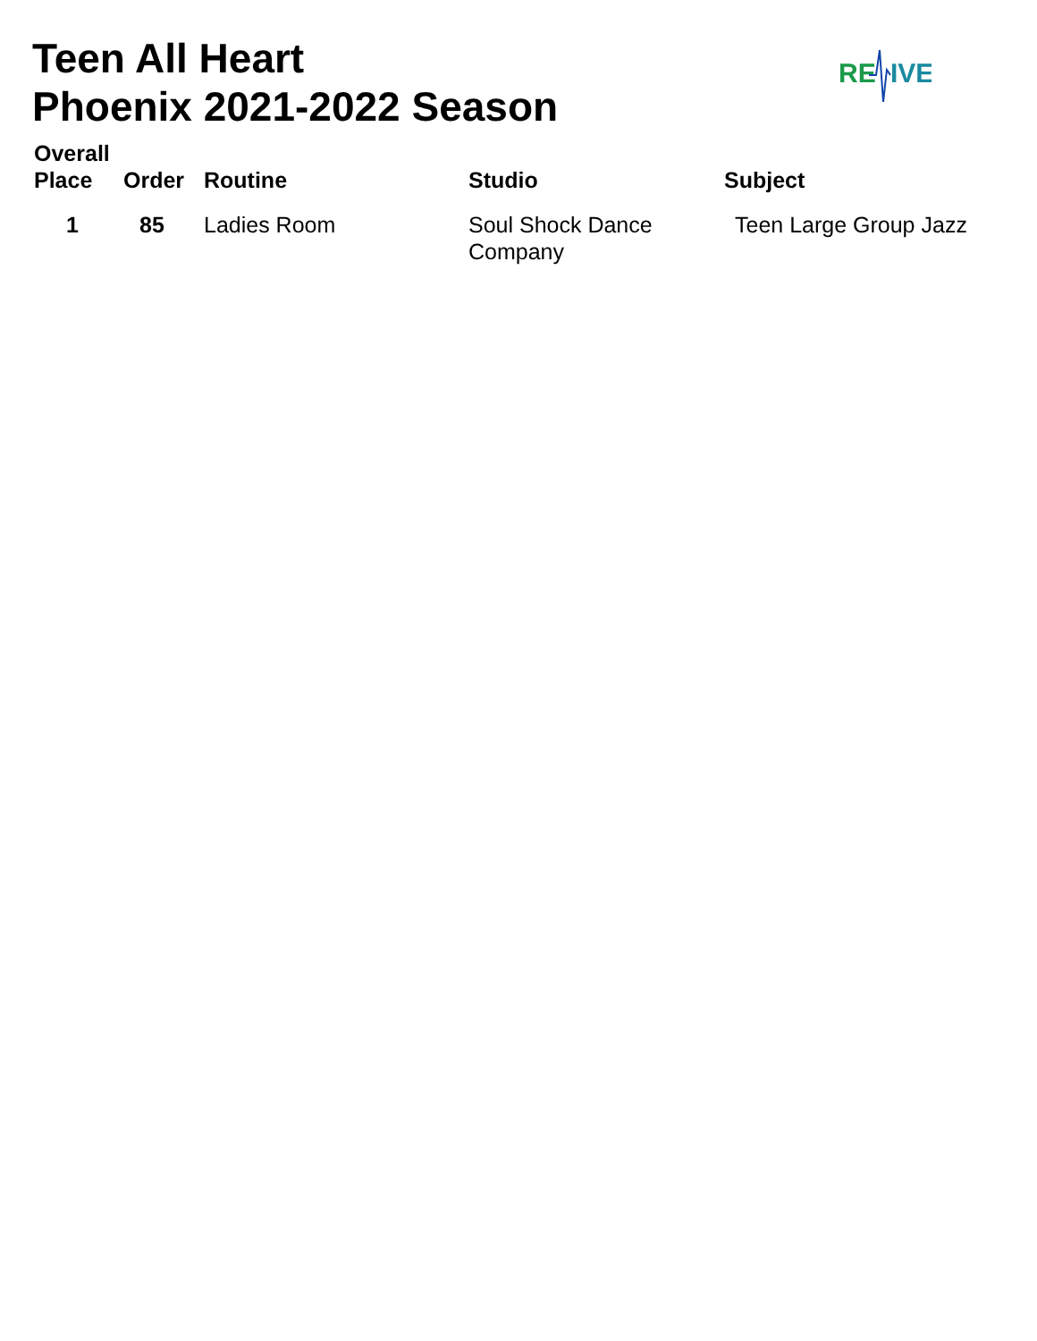Teen All Heart
Phoenix 2021-2022 Season
RE
IVE
| Overall Place | Order | Routine | Studio | Subject |
| --- | --- | --- | --- | --- |
| 1 | 85 | Ladies Room | Soul Shock Dance Company | Teen Large Group Jazz |